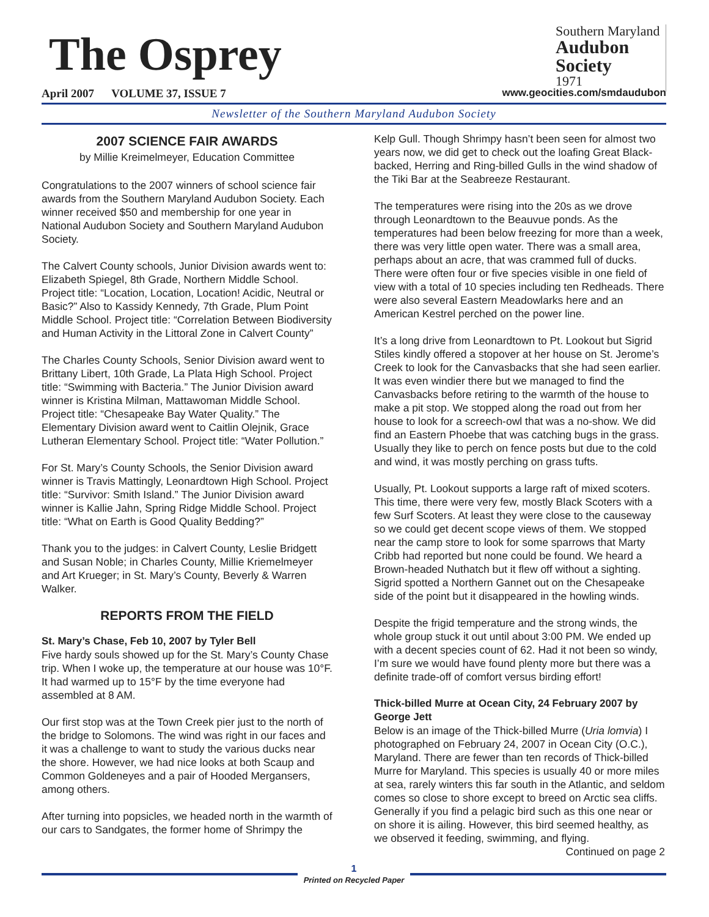The Osprey
Southern Maryland
Audubon Society
1971
April 2007 VOLUME 37, ISSUE 7 www.geocities.com/smdaudubon
Newsletter of the Southern Maryland Audubon Society
2007 SCIENCE FAIR AWARDS
by Millie Kreimelmeyer, Education Committee
Congratulations to the 2007 winners of school science fair awards from the Southern Maryland Audubon Society. Each winner received $50 and membership for one year in National Audubon Society and Southern Maryland Audubon Society.
The Calvert County schools, Junior Division awards went to: Elizabeth Spiegel, 8th Grade, Northern Middle School. Project title: “Location, Location, Location! Acidic, Neutral or Basic?” Also to Kassidy Kennedy, 7th Grade, Plum Point Middle School. Project title: “Correlation Between Biodiversity and Human Activity in the Littoral Zone in Calvert County”
The Charles County Schools, Senior Division award went to Brittany Libert, 10th Grade, La Plata High School. Project title: “Swimming with Bacteria.” The Junior Division award winner is Kristina Milman, Mattawoman Middle School. Project title: “Chesapeake Bay Water Quality.” The Elementary Division award went to Caitlin Olejnik, Grace Lutheran Elementary School. Project title: “Water Pollution.”
For St. Mary’s County Schools, the Senior Division award winner is Travis Mattingly, Leonardtown High School. Project title: “Survivor: Smith Island.” The Junior Division award winner is Kallie Jahn, Spring Ridge Middle School. Project title: “What on Earth is Good Quality Bedding?”
Thank you to the judges: in Calvert County, Leslie Bridgett and Susan Noble; in Charles County, Millie Kriemelmeyer and Art Krueger; in St. Mary’s County, Beverly & Warren Walker.
REPORTS FROM THE FIELD
St. Mary’s Chase, Feb 10, 2007 by Tyler Bell
Five hardy souls showed up for the St. Mary’s County Chase trip. When I woke up, the temperature at our house was 10°F. It had warmed up to 15°F by the time everyone had assembled at 8 AM.
Our first stop was at the Town Creek pier just to the north of the bridge to Solomons. The wind was right in our faces and it was a challenge to want to study the various ducks near the shore. However, we had nice looks at both Scaup and Common Goldeneyes and a pair of Hooded Mergansers, among others.
After turning into popsicles, we headed north in the warmth of our cars to Sandgates, the former home of Shrimpy the
Kelp Gull. Though Shrimpy hasn’t been seen for almost two years now, we did get to check out the loafing Great Black-backed, Herring and Ring-billed Gulls in the wind shadow of the Tiki Bar at the Seabreeze Restaurant.
The temperatures were rising into the 20s as we drove through Leonardtown to the Beauvue ponds. As the temperatures had been below freezing for more than a week, there was very little open water. There was a small area, perhaps about an acre, that was crammed full of ducks. There were often four or five species visible in one field of view with a total of 10 species including ten Redheads. There were also several Eastern Meadowlarks here and an American Kestrel perched on the power line.
It’s a long drive from Leonardtown to Pt. Lookout but Sigrid Stiles kindly offered a stopover at her house on St. Jerome’s Creek to look for the Canvasbacks that she had seen earlier. It was even windier there but we managed to find the Canvasbacks before retiring to the warmth of the house to make a pit stop. We stopped along the road out from her house to look for a screech-owl that was a no-show. We did find an Eastern Phoebe that was catching bugs in the grass. Usually they like to perch on fence posts but due to the cold and wind, it was mostly perching on grass tufts.
Usually, Pt. Lookout supports a large raft of mixed scoters. This time, there were very few, mostly Black Scoters with a few Surf Scoters. At least they were close to the causeway so we could get decent scope views of them. We stopped near the camp store to look for some sparrows that Marty Cribb had reported but none could be found. We heard a Brown-headed Nuthatch but it flew off without a sighting. Sigrid spotted a Northern Gannet out on the Chesapeake side of the point but it disappeared in the howling winds.
Despite the frigid temperature and the strong winds, the whole group stuck it out until about 3:00 PM. We ended up with a decent species count of 62. Had it not been so windy, I’m sure we would have found plenty more but there was a definite trade-off of comfort versus birding effort!
Thick-billed Murre at Ocean City, 24 February 2007 by George Jett
Below is an image of the Thick-billed Murre (Uria lomvia) I photographed on February 24, 2007 in Ocean City (O.C.), Maryland. There are fewer than ten records of Thick-billed Murre for Maryland. This species is usually 40 or more miles at sea, rarely winters this far south in the Atlantic, and seldom comes so close to shore except to breed on Arctic sea cliffs. Generally if you find a pelagic bird such as this one near or on shore it is ailing. However, this bird seemed healthy, as we observed it feeding, swimming, and flying.
Continued on page 2
1
Printed on Recycled Paper